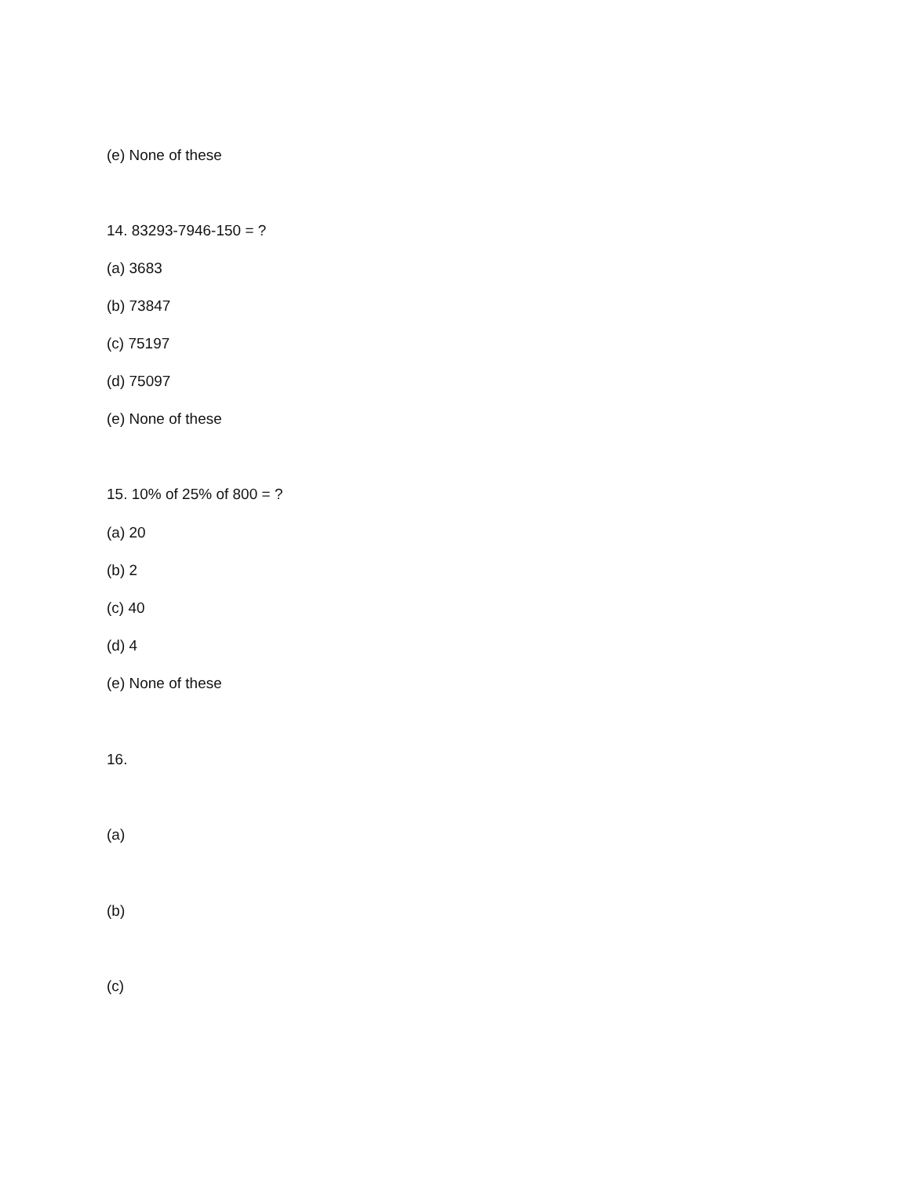(e) None of these
14. 83293-7946-150 = ?
(a) 3683
(b) 73847
(c) 75197
(d) 75097
(e) None of these
15. 10% of 25% of 800 = ?
(a) 20
(b) 2
(c) 40
(d) 4
(e) None of these
16.
(a)
(b)
(c)